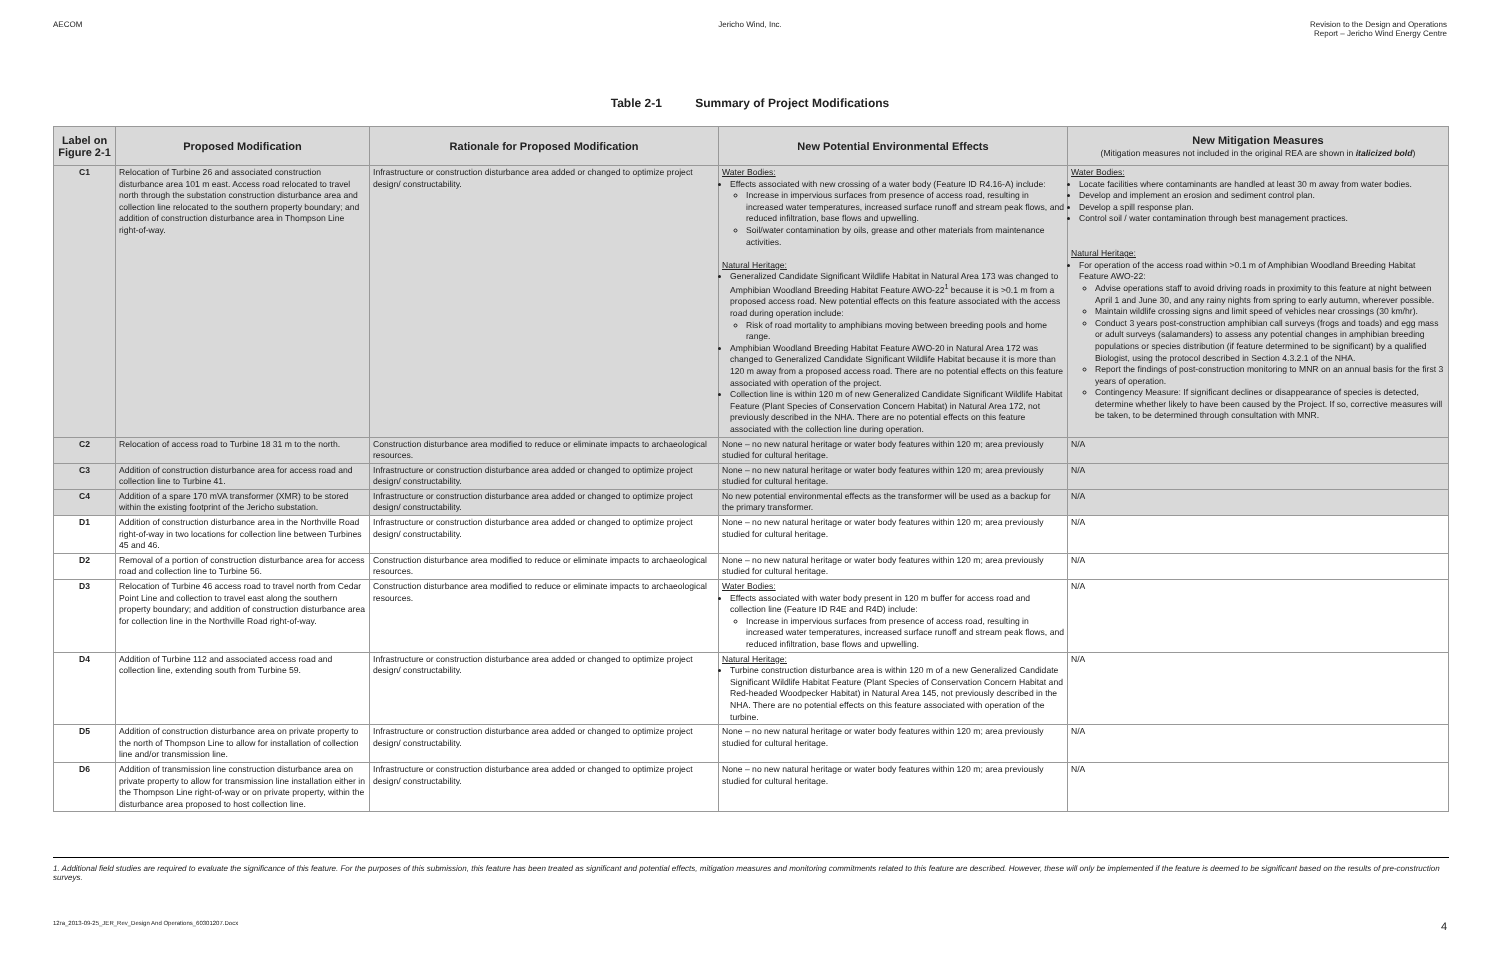AECOM Jericho Wind, Inc. Revision to the Design and Operations
Report – Jericho Wind Energy Centre
Table 2-1 Summary of Project Modifications
| Label on Figure 2-1 | Proposed Modification | Rationale for Proposed Modification | New Potential Environmental Effects | New Mitigation Measures (Mitigation measures not included in the original REA are shown in italicized bold ) |
| --- | --- | --- | --- | --- |
| C1 | Relocation of Turbine 26 and associated construction disturbance area 101 m east. Access road relocated to travel north through the substation construction disturbance area and collection line relocated to the southern property boundary; and addition of construction disturbance area in Thompson Line right-of-way. | Infrastructure or construction disturbance area added or changed to optimize project design/ constructability. | Water Bodies: Effects associated with new crossing of a water body (Feature ID R4.16-A) include: Increase in impervious surfaces from presence of access road, resulting in increased water temperatures, increased surface runoff and stream peak flows, and reduced infiltration, base flows and upwelling. Soil/water contamination by oils, grease and other materials from maintenance activities. Natural Heritage: Generalized Candidate Significant Wildlife Habitat in Natural Area 173 was changed to Amphibian Woodland Breeding Habitat Feature AWO-22<sup>1</sup> because it is >0.1 m from a proposed access road. New potential effects on this feature associated with the access road during operation include: Risk of road mortality to amphibians moving between breeding pools and home range. Amphibian Woodland Breeding Habitat Feature AWO-20 in Natural Area 172 was changed to Generalized Candidate Significant Wildlife Habitat because it is more than 120 m away from a proposed access road. There are no potential effects on this feature associated with operation of the project. Collection line is within 120 m of new Generalized Candidate Significant Wildlife Habitat Feature (Plant Species of Conservation Concern Habitat) in Natural Area 172, not previously described in the NHA. There are no potential effects on this feature associated with the collection line during operation. | Water Bodies: Locate facilities where contaminants are handled at least 30 m away from water bodies. Develop and implement an erosion and sediment control plan. Develop a spill response plan. Control soil / water contamination through best management practices. Natural Heritage: For operation of the access road within >0.1 m of Amphibian Woodland Breeding Habitat Feature AWO-22: Advise operations staff to avoid driving roads in proximity to this feature at night between April 1 and June 30, and any rainy nights from spring to early autumn, wherever possible. Maintain wildlife crossing signs and limit speed of vehicles near crossings (30 km/hr). Conduct 3 years post-construction amphibian call surveys (frogs and toads) and egg mass or adult surveys (salamanders) to assess any potential changes in amphibian breeding populations or species distribution (if feature determined to be significant) by a qualified Biologist, using the protocol described in Section 4.3.2.1 of the NHA. Report the findings of post-construction monitoring to MNR on an annual basis for the first 3 years of operation. Contingency Measure: If significant declines or disappearance of species is detected, determine whether likely to have been caused by the Project. If so, corrective measures will be taken, to be determined through consultation with MNR. |
| C2 | Relocation of access road to Turbine 18 31 m to the north. | Construction disturbance area modified to reduce or eliminate impacts to archaeological resources. | None – no new natural heritage or water body features within 120 m; area previously studied for cultural heritage. | N/A |
| C3 | Addition of construction disturbance area for access road and collection line to Turbine 41. | Infrastructure or construction disturbance area added or changed to optimize project design/ constructability. | None – no new natural heritage or water body features within 120 m; area previously studied for cultural heritage. | N/A |
| C4 | Addition of a spare 170 mVA transformer (XMR) to be stored within the existing footprint of the Jericho substation. | Infrastructure or construction disturbance area added or changed to optimize project design/ constructability. | No new potential environmental effects as the transformer will be used as a backup for the primary transformer. | N/A |
| D1 | Addition of construction disturbance area in the Northville Road right-of-way in two locations for collection line between Turbines 45 and 46. | Infrastructure or construction disturbance area added or changed to optimize project design/ constructability. | None – no new natural heritage or water body features within 120 m; area previously studied for cultural heritage. | N/A |
| D2 | Removal of a portion of construction disturbance area for access road and collection line to Turbine 56. | Construction disturbance area modified to reduce or eliminate impacts to archaeological resources. | None – no new natural heritage or water body features within 120 m; area previously studied for cultural heritage. | N/A |
| D3 | Relocation of Turbine 46 access road to travel north from Cedar Point Line and collection to travel east along the southern property boundary; and addition of construction disturbance area for collection line in the Northville Road right-of-way. | Construction disturbance area modified to reduce or eliminate impacts to archaeological resources. | Water Bodies: Effects associated with water body present in 120 m buffer for access road and collection line (Feature ID R4E and R4D) include: Increase in impervious surfaces from presence of access road, resulting in increased water temperatures, increased surface runoff and stream peak flows, and reduced infiltration, base flows and upwelling. | N/A |
| D4 | Addition of Turbine 112 and associated access road and collection line, extending south from Turbine 59. | Infrastructure or construction disturbance area added or changed to optimize project design/ constructability. | Natural Heritage: Turbine construction disturbance area is within 120 m of a new Generalized Candidate Significant Wildlife Habitat Feature (Plant Species of Conservation Concern Habitat and Red-headed Woodpecker Habitat) in Natural Area 145, not previously described in the NHA. There are no potential effects on this feature associated with operation of the turbine. | N/A |
| D5 | Addition of construction disturbance area on private property to the north of Thompson Line to allow for installation of collection line and/or transmission line. | Infrastructure or construction disturbance area added or changed to optimize project design/ constructability. | None – no new natural heritage or water body features within 120 m; area previously studied for cultural heritage. | N/A |
| D6 | Addition of transmission line construction disturbance area on private property to allow for transmission line installation either in the Thompson Line right-of-way or on private property, within the disturbance area proposed to host collection line. | Infrastructure or construction disturbance area added or changed to optimize project design/ constructability. | None – no new natural heritage or water body features within 120 m; area previously studied for cultural heritage. | N/A |
1. Additional field studies are required to evaluate the significance of this feature. For the purposes of this submission, this feature has been treated as significant and potential effects, mitigation measures and monitoring commitments related to this feature are described. However, these will only be implemented if the feature is deemed to be significant based on the results of pre-construction surveys.
12ra_2013-09-25_JER_Rev_Design And Operations_60301207.Docx 4